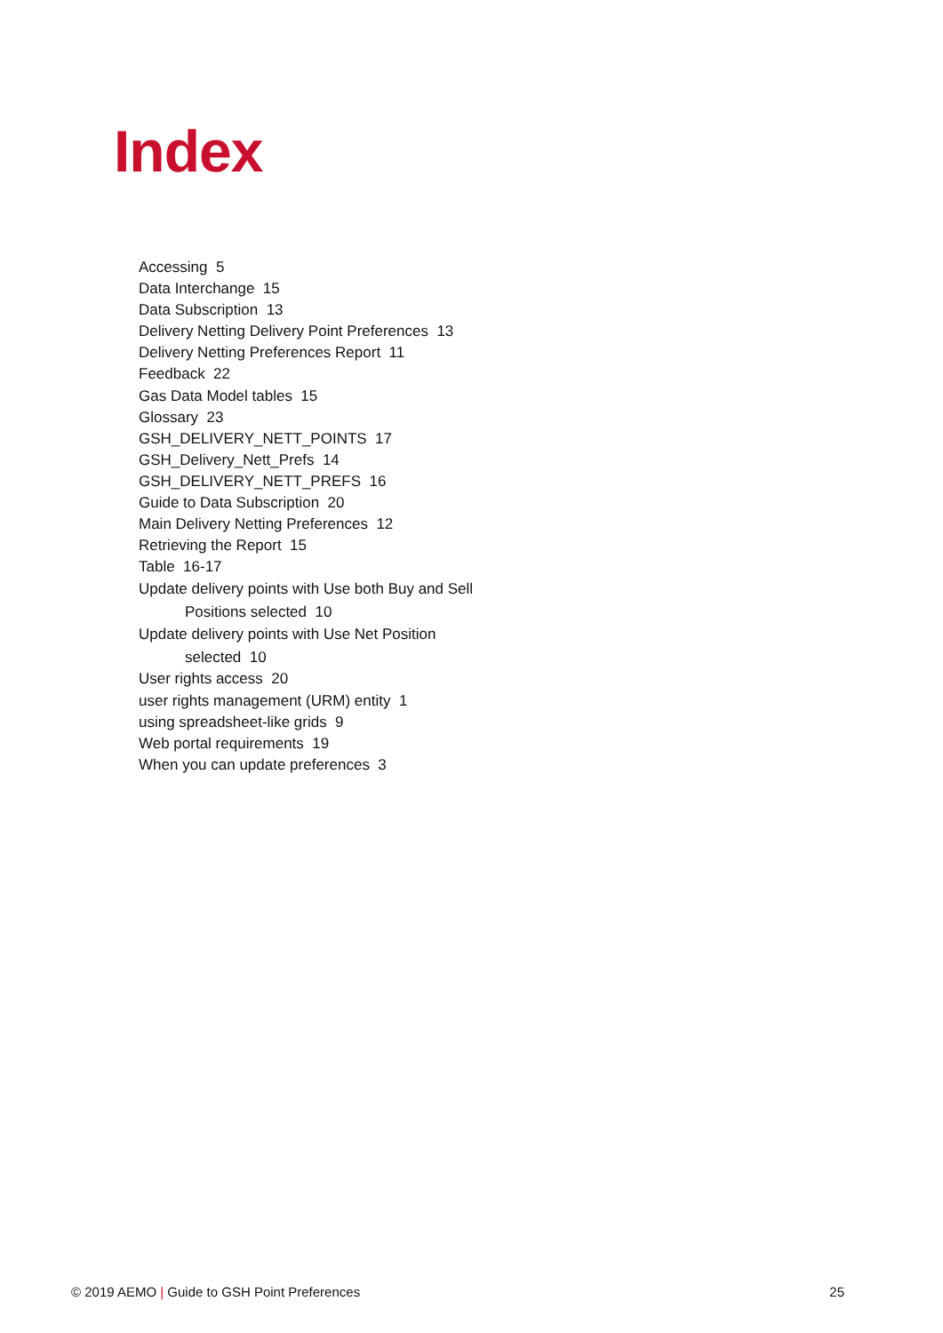Index
Accessing 5
Data Interchange 15
Data Subscription 13
Delivery Netting Delivery Point Preferences 13
Delivery Netting Preferences Report 11
Feedback 22
Gas Data Model tables 15
Glossary 23
GSH_DELIVERY_NETT_POINTS 17
GSH_Delivery_Nett_Prefs 14
GSH_DELIVERY_NETT_PREFS 16
Guide to Data Subscription 20
Main Delivery Netting Preferences 12
Retrieving the Report 15
Table 16-17
Update delivery points with Use both Buy and Sell Positions selected 10
Update delivery points with Use Net Position selected 10
User rights access 20
user rights management (URM) entity 1
using spreadsheet-like grids 9
Web portal requirements 19
When you can update preferences 3
© 2019 AEMO | Guide to GSH Point Preferences 25